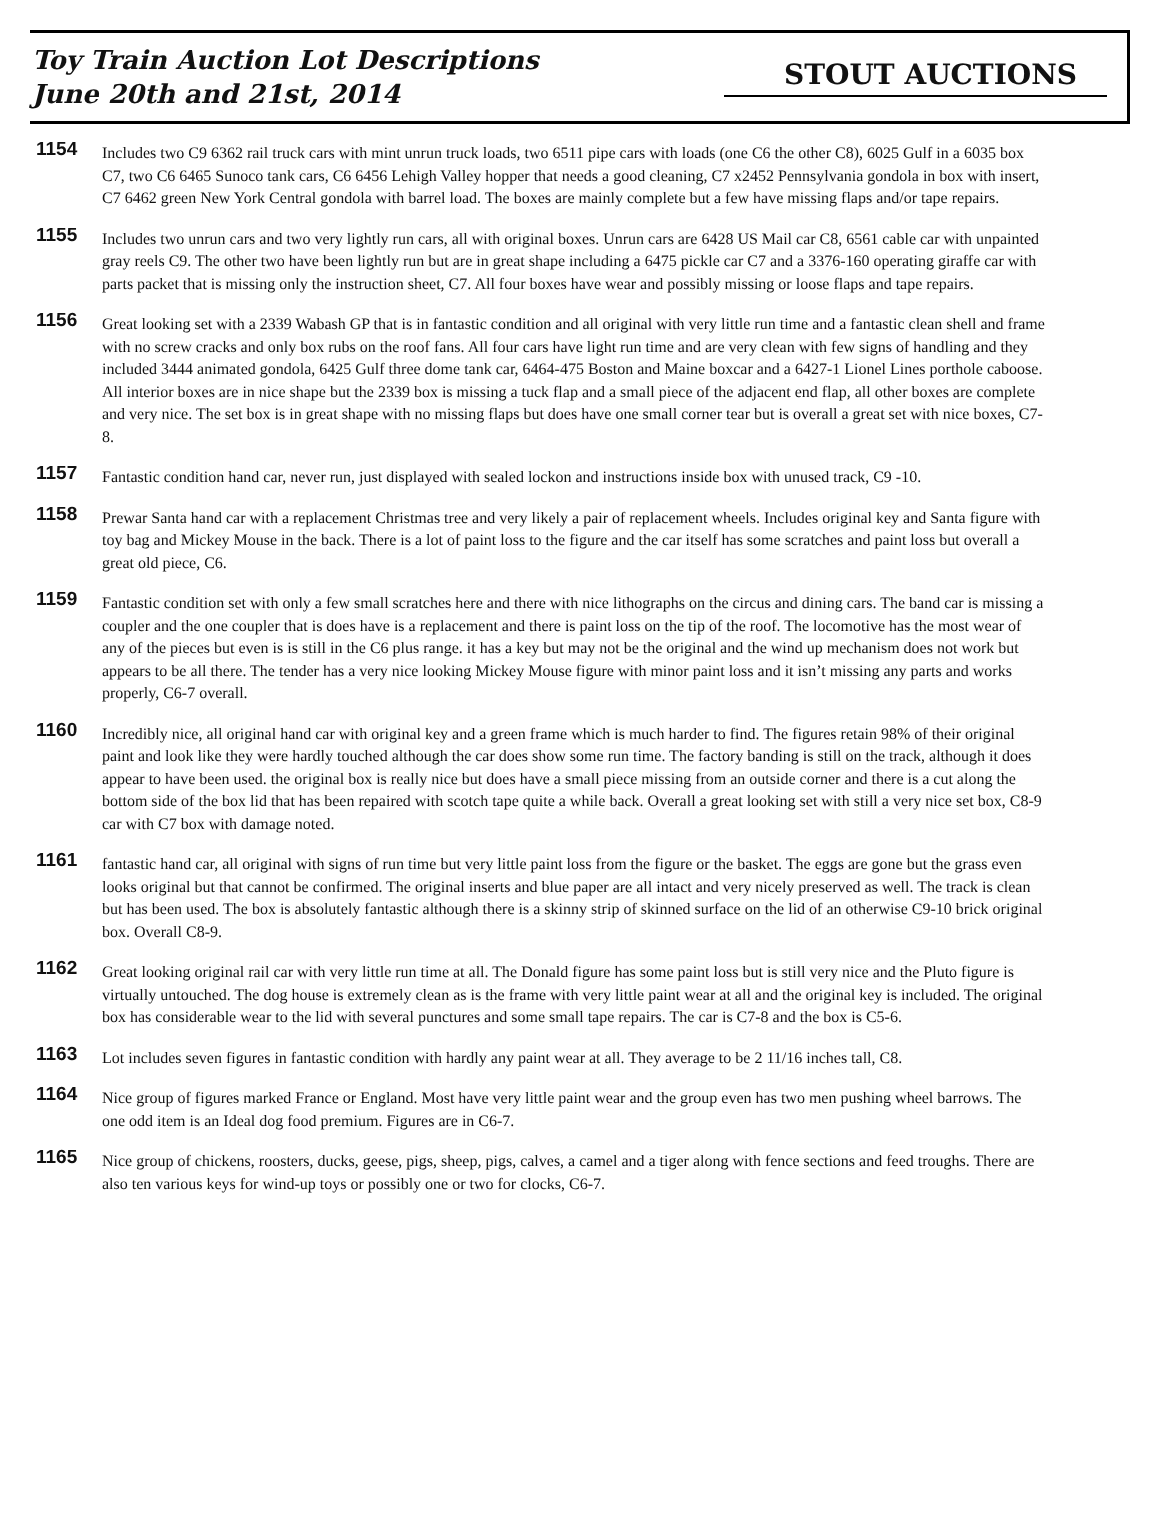Toy Train Auction Lot Descriptions
June 20th and 21st, 2014
STOUT AUCTIONS
1154
Includes two C9 6362 rail truck cars with mint unrun truck loads, two 6511 pipe cars with loads (one C6 the other C8), 6025 Gulf in a 6035 box C7, two C6 6465 Sunoco tank cars, C6 6456 Lehigh Valley hopper that needs a good cleaning, C7 x2452 Pennsylvania gondola in box with insert, C7 6462 green New York Central gondola with barrel load. The boxes are mainly complete but a few have missing flaps and/or tape repairs.
1155
Includes two unrun cars and two very lightly run cars, all with original boxes. Unrun cars are 6428 US Mail car C8, 6561 cable car with unpainted gray reels C9. The other two have been lightly run but are in great shape including a 6475 pickle car C7 and a 3376-160 operating giraffe car with parts packet that is missing only the instruction sheet, C7. All four boxes have wear and possibly missing or loose flaps and tape repairs.
1156
Great looking set with a 2339 Wabash GP that is in fantastic condition and all original with very little run time and a fantastic clean shell and frame with no screw cracks and only box rubs on the roof fans. All four cars have light run time and are very clean with few signs of handling and they included 3444 animated gondola, 6425 Gulf three dome tank car, 6464-475 Boston and Maine boxcar and a 6427-1 Lionel Lines porthole caboose. All interior boxes are in nice shape but the 2339 box is missing a tuck flap and a small piece of the adjacent end flap, all other boxes are complete and very nice. The set box is in great shape with no missing flaps but does have one small corner tear but is overall a great set with nice boxes, C7-8.
1157
Fantastic condition hand car, never run, just displayed with sealed lockon and instructions inside box with unused track, C9 -10.
1158
Prewar Santa hand car with a replacement Christmas tree and very likely a pair of replacement wheels. Includes original key and Santa figure with toy bag and Mickey Mouse in the back. There is a lot of paint loss to the figure and the car itself has some scratches and paint loss but overall a great old piece, C6.
1159
Fantastic condition set with only a few small scratches here and there with nice lithographs on the circus and dining cars. The band car is missing a coupler and the one coupler that is does have is a replacement and there is paint loss on the tip of the roof. The locomotive has the most wear of any of the pieces but even is is still in the C6 plus range. it has a key but may not be the original and the wind up mechanism does not work but appears to be all there. The tender has a very nice looking Mickey Mouse figure with minor paint loss and it isn’t missing any parts and works properly, C6-7 overall.
1160
Incredibly nice, all original hand car with original key and a green frame which is much harder to find. The figures retain 98% of their original paint and look like they were hardly touched although the car does show some run time. The factory banding is still on the track, although it does appear to have been used. the original box is really nice but does have a small piece missing from an outside corner and there is a cut along the bottom side of the box lid that has been repaired with scotch tape quite a while back. Overall a great looking set with still a very nice set box, C8-9 car with C7 box with damage noted.
1161
fantastic hand car, all original with signs of run time but very little paint loss from the figure or the basket. The eggs are gone but the grass even looks original but that cannot be confirmed. The original inserts and blue paper are all intact and very nicely preserved as well. The track is clean but has been used. The box is absolutely fantastic although there is a skinny strip of skinned surface on the lid of an otherwise C9-10 brick original box. Overall C8-9.
1162
Great looking original rail car with very little run time at all. The Donald figure has some paint loss but is still very nice and the Pluto figure is virtually untouched. The dog house is extremely clean as is the frame with very little paint wear at all and the original key is included. The original box has considerable wear to the lid with several punctures and some small tape repairs. The car is C7-8 and the box is C5-6.
1163
Lot includes seven figures in fantastic condition with hardly any paint wear at all. They average to be 2 11/16 inches tall, C8.
1164
Nice group of figures marked France or England. Most have very little paint wear and the group even has two men pushing wheel barrows. The one odd item is an Ideal dog food premium. Figures are in C6-7.
1165
Nice group of chickens, roosters, ducks, geese, pigs, sheep, pigs, calves, a camel and a tiger along with fence sections and feed troughs. There are also ten various keys for wind-up toys or possibly one or two for clocks, C6-7.